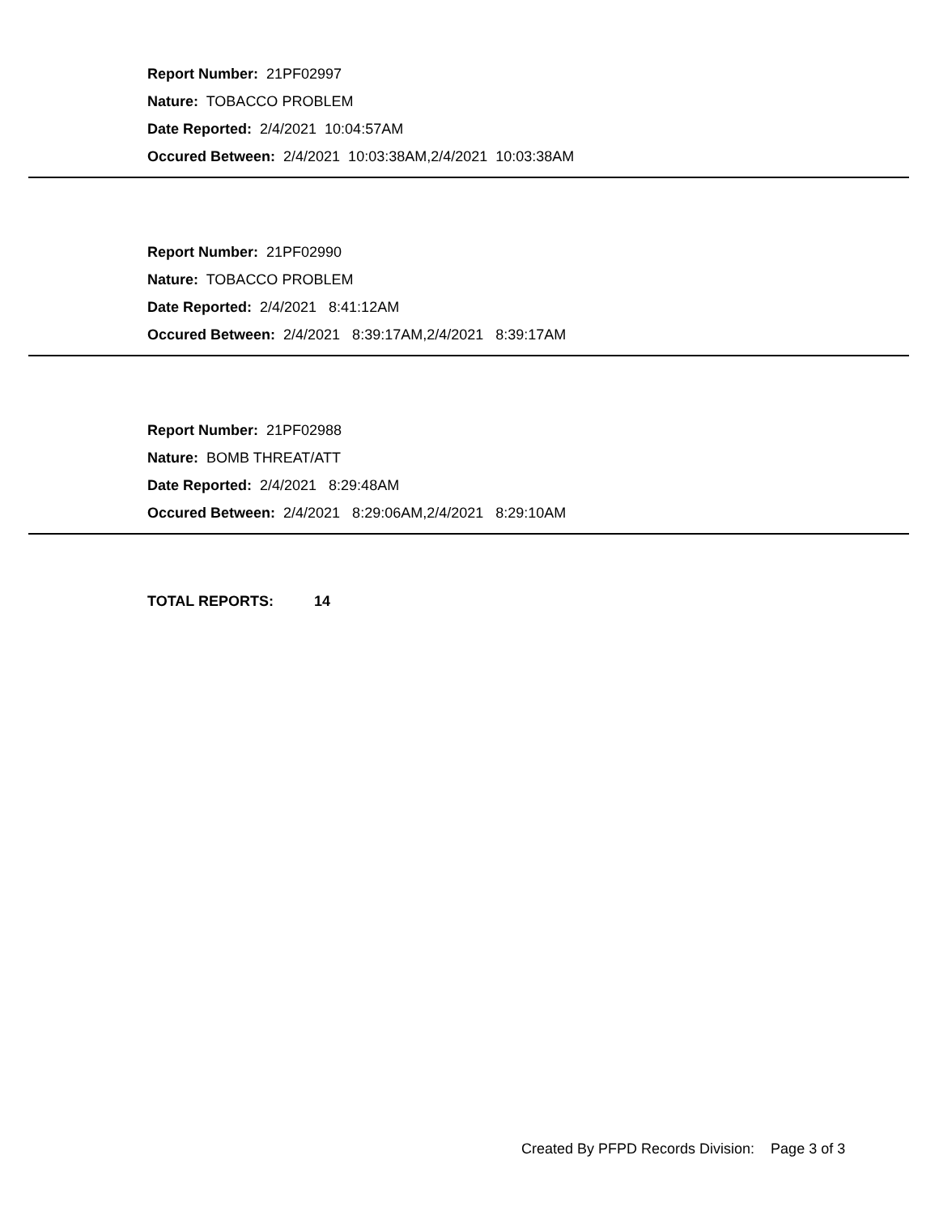Report Number: 21PF02997
Nature: TOBACCO PROBLEM
Date Reported: 2/4/2021 10:04:57AM
Occured Between: 2/4/2021 10:03:38AM,2/4/2021 10:03:38AM
Report Number: 21PF02990
Nature: TOBACCO PROBLEM
Date Reported: 2/4/2021 8:41:12AM
Occured Between: 2/4/2021 8:39:17AM,2/4/2021 8:39:17AM
Report Number: 21PF02988
Nature: BOMB THREAT/ATT
Date Reported: 2/4/2021 8:29:48AM
Occured Between: 2/4/2021 8:29:06AM,2/4/2021 8:29:10AM
TOTAL REPORTS: 14
Created By PFPD Records Division: Page 3 of 3